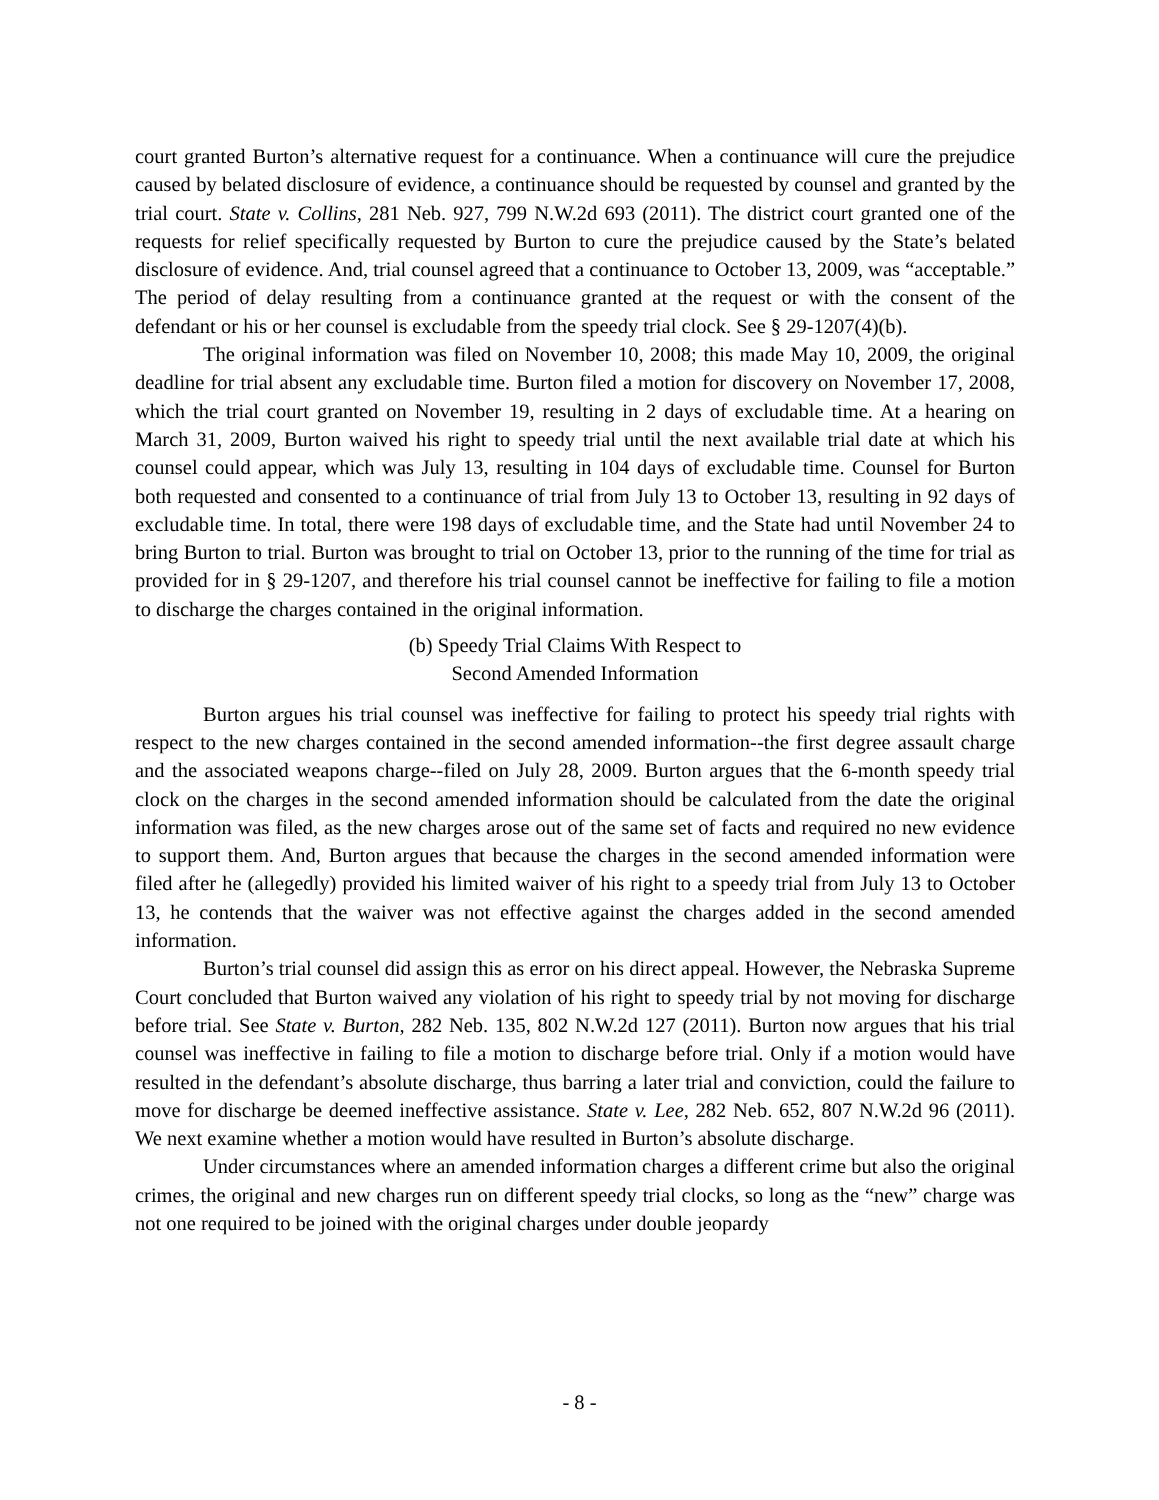court granted Burton’s alternative request for a continuance. When a continuance will cure the prejudice caused by belated disclosure of evidence, a continuance should be requested by counsel and granted by the trial court. State v. Collins, 281 Neb. 927, 799 N.W.2d 693 (2011). The district court granted one of the requests for relief specifically requested by Burton to cure the prejudice caused by the State’s belated disclosure of evidence. And, trial counsel agreed that a continuance to October 13, 2009, was “acceptable.” The period of delay resulting from a continuance granted at the request or with the consent of the defendant or his or her counsel is excludable from the speedy trial clock. See § 29-1207(4)(b).
The original information was filed on November 10, 2008; this made May 10, 2009, the original deadline for trial absent any excludable time. Burton filed a motion for discovery on November 17, 2008, which the trial court granted on November 19, resulting in 2 days of excludable time. At a hearing on March 31, 2009, Burton waived his right to speedy trial until the next available trial date at which his counsel could appear, which was July 13, resulting in 104 days of excludable time. Counsel for Burton both requested and consented to a continuance of trial from July 13 to October 13, resulting in 92 days of excludable time. In total, there were 198 days of excludable time, and the State had until November 24 to bring Burton to trial. Burton was brought to trial on October 13, prior to the running of the time for trial as provided for in § 29-1207, and therefore his trial counsel cannot be ineffective for failing to file a motion to discharge the charges contained in the original information.
(b) Speedy Trial Claims With Respect to
Second Amended Information
Burton argues his trial counsel was ineffective for failing to protect his speedy trial rights with respect to the new charges contained in the second amended information--the first degree assault charge and the associated weapons charge--filed on July 28, 2009. Burton argues that the 6-month speedy trial clock on the charges in the second amended information should be calculated from the date the original information was filed, as the new charges arose out of the same set of facts and required no new evidence to support them. And, Burton argues that because the charges in the second amended information were filed after he (allegedly) provided his limited waiver of his right to a speedy trial from July 13 to October 13, he contends that the waiver was not effective against the charges added in the second amended information.
Burton’s trial counsel did assign this as error on his direct appeal. However, the Nebraska Supreme Court concluded that Burton waived any violation of his right to speedy trial by not moving for discharge before trial. See State v. Burton, 282 Neb. 135, 802 N.W.2d 127 (2011). Burton now argues that his trial counsel was ineffective in failing to file a motion to discharge before trial. Only if a motion would have resulted in the defendant’s absolute discharge, thus barring a later trial and conviction, could the failure to move for discharge be deemed ineffective assistance. State v. Lee, 282 Neb. 652, 807 N.W.2d 96 (2011). We next examine whether a motion would have resulted in Burton’s absolute discharge.
Under circumstances where an amended information charges a different crime but also the original crimes, the original and new charges run on different speedy trial clocks, so long as the “new” charge was not one required to be joined with the original charges under double jeopardy
- 8 -